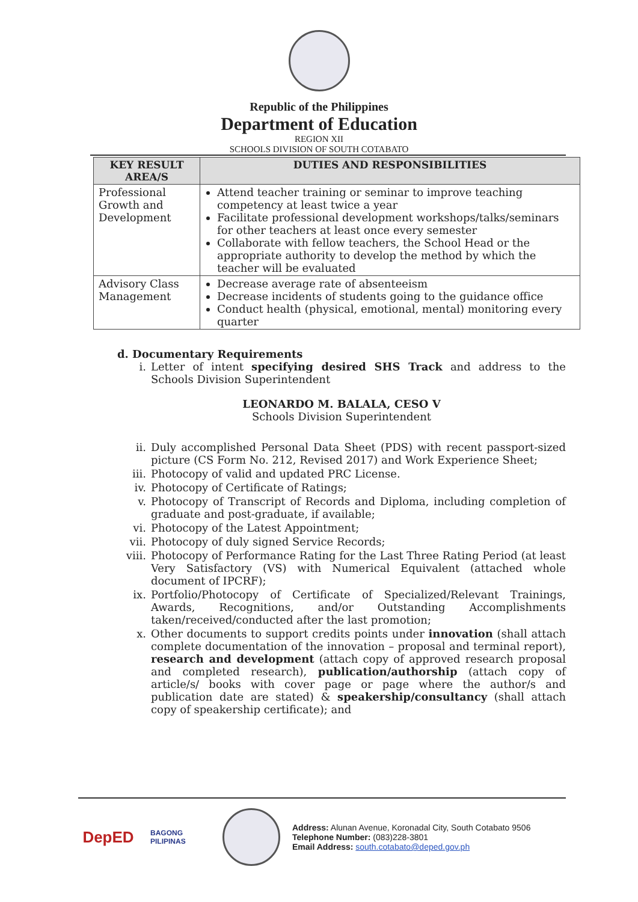Republic of the Philippines
Department of Education
REGION XII
SCHOOLS DIVISION OF SOUTH COTABATO
| KEY RESULT AREA/S | DUTIES AND RESPONSIBILITIES |
| --- | --- |
| Professional Growth and Development | Attend teacher training or seminar to improve teaching competency at least twice a year Facilitate professional development workshops/talks/seminars for other teachers at least once every semester Collaborate with fellow teachers, the School Head or the appropriate authority to develop the method by which the teacher will be evaluated |
| Advisory Class Management | Decrease average rate of absenteeism Decrease incidents of students going to the guidance office Conduct health (physical, emotional, mental) monitoring every quarter |
d. Documentary Requirements
i. Letter of intent specifying desired SHS Track and address to the Schools Division Superintendent
LEONARDO M. BALALA, CESO V
Schools Division Superintendent
ii. Duly accomplished Personal Data Sheet (PDS) with recent passport-sized picture (CS Form No. 212, Revised 2017) and Work Experience Sheet;
iii. Photocopy of valid and updated PRC License.
iv. Photocopy of Certificate of Ratings;
v. Photocopy of Transcript of Records and Diploma, including completion of graduate and post-graduate, if available;
vi. Photocopy of the Latest Appointment;
vii. Photocopy of duly signed Service Records;
viii. Photocopy of Performance Rating for the Last Three Rating Period (at least Very Satisfactory (VS) with Numerical Equivalent (attached whole document of IPCRF);
ix. Portfolio/Photocopy of Certificate of Specialized/Relevant Trainings, Awards, Recognitions, and/or Outstanding Accomplishments taken/received/conducted after the last promotion;
x. Other documents to support credits points under innovation (shall attach complete documentation of the innovation – proposal and terminal report), research and development (attach copy of approved research proposal and completed research), publication/authorship (attach copy of article/s/ books with cover page or page where the author/s and publication date are stated) & speakership/consultancy (shall attach copy of speakership certificate); and
DepED
BAGONG PILIPINAS
Address: Alunan Avenue, Koronadal City, South Cotabato 9506
Telephone Number: (083)228-3801
Email Address: south.cotabato@deped.gov.ph